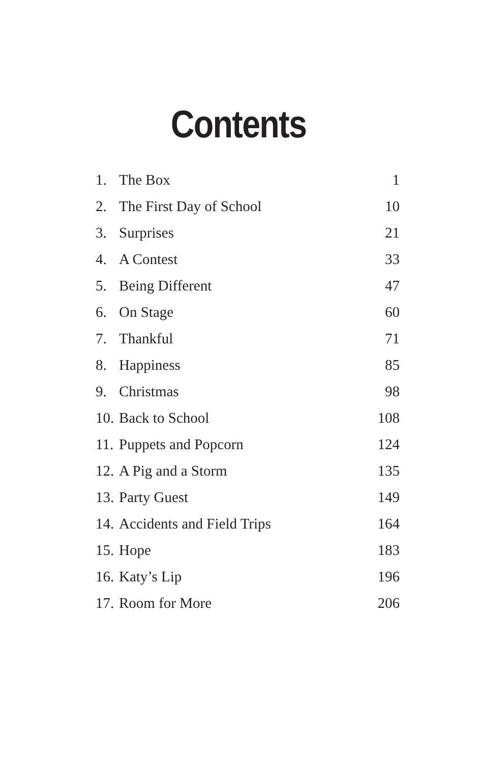Contents
| 1. | The Box | 1 |
| 2. | The First Day of School | 10 |
| 3. | Surprises | 21 |
| 4. | A Contest | 33 |
| 5. | Being Different | 47 |
| 6. | On Stage | 60 |
| 7. | Thankful | 71 |
| 8. | Happiness | 85 |
| 9. | Christmas | 98 |
| 10. | Back to School | 108 |
| 11. | Puppets and Popcorn | 124 |
| 12. | A Pig and a Storm | 135 |
| 13. | Party Guest | 149 |
| 14. | Accidents and Field Trips | 164 |
| 15. | Hope | 183 |
| 16. | Katy’s Lip | 196 |
| 17. | Room for More | 206 |